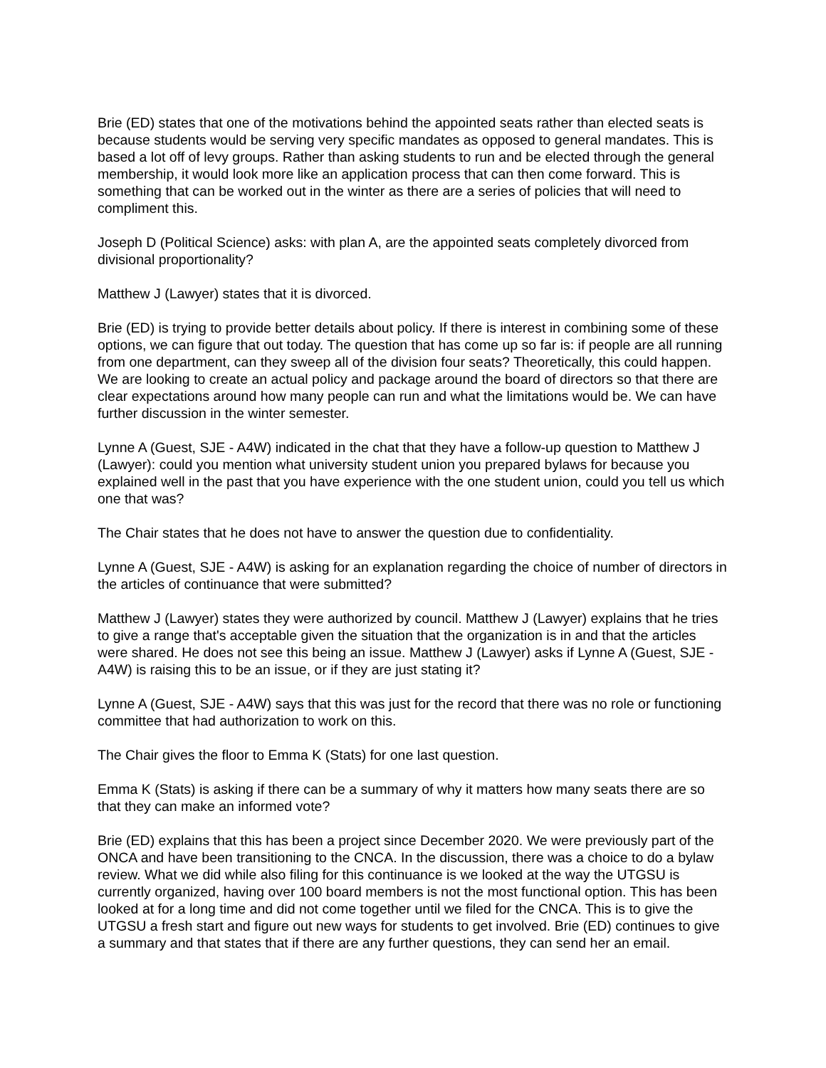Brie (ED) states that one of the motivations behind the appointed seats rather than elected seats is because students would be serving very specific mandates as opposed to general mandates. This is based a lot off of levy groups. Rather than asking students to run and be elected through the general membership, it would look more like an application process that can then come forward. This is something that can be worked out in the winter as there are a series of policies that will need to compliment this.
Joseph D (Political Science) asks: with plan A, are the appointed seats completely divorced from divisional proportionality?
Matthew J (Lawyer) states that it is divorced.
Brie (ED) is trying to provide better details about policy. If there is interest in combining some of these options, we can figure that out today. The question that has come up so far is: if people are all running from one department, can they sweep all of the division four seats? Theoretically, this could happen. We are looking to create an actual policy and package around the board of directors so that there are clear expectations around how many people can run and what the limitations would be. We can have further discussion in the winter semester.
Lynne A (Guest, SJE - A4W) indicated in the chat that they have a follow-up question to Matthew J (Lawyer): could you mention what university student union you prepared bylaws for because you explained well in the past that you have experience with the one student union, could you tell us which one that was?
The Chair states that he does not have to answer the question due to confidentiality.
Lynne A (Guest, SJE - A4W) is asking for an explanation regarding the choice of number of directors in the articles of continuance that were submitted?
Matthew J (Lawyer) states they were authorized by council. Matthew J (Lawyer) explains that he tries to give a range that's acceptable given the situation that the organization is in and that the articles were shared. He does not see this being an issue. Matthew J (Lawyer) asks if Lynne A (Guest, SJE - A4W) is raising this to be an issue, or if they are just stating it?
Lynne A (Guest, SJE - A4W) says that this was just for the record that there was no role or functioning committee that had authorization to work on this.
The Chair gives the floor to Emma K (Stats) for one last question.
Emma K (Stats) is asking if there can be a summary of why it matters how many seats there are so that they can make an informed vote?
Brie (ED) explains that this has been a project since December 2020. We were previously part of the ONCA and have been transitioning to the CNCA. In the discussion, there was a choice to do a bylaw review. What we did while also filing for this continuance is we looked at the way the UTGSU is currently organized, having over 100 board members is not the most functional option. This has been looked at for a long time and did not come together until we filed for the CNCA. This is to give the UTGSU a fresh start and figure out new ways for students to get involved. Brie (ED) continues to give a summary and that states that if there are any further questions, they can send her an email.